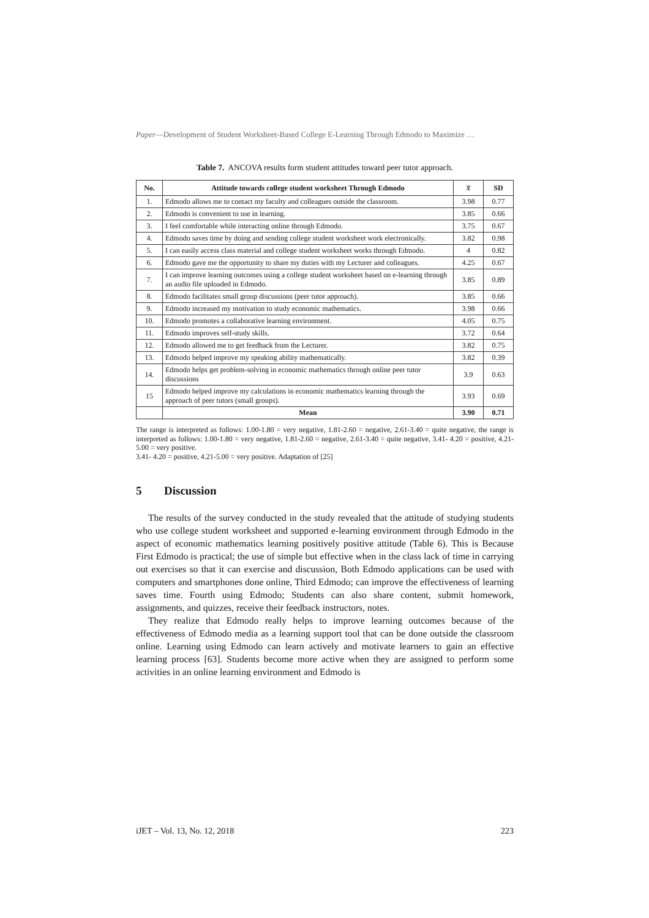Paper—Development of Student Worksheet-Based College E-Learning Through Edmodo to Maximize …
Table 7. ANCOVA results form student attitudes toward peer tutor approach.
| No. | Attitude towards college student worksheet Through Edmodo | x̅ | SD |
| --- | --- | --- | --- |
| 1. | Edmodo allows me to contact my faculty and colleagues outside the classroom. | 3.98 | 0.77 |
| 2. | Edmodo is convenient to use in learning. | 3.85 | 0.66 |
| 3. | I feel comfortable while interacting online through Edmodo. | 3.75 | 0.67 |
| 4. | Edmodo saves time by doing and sending college student worksheet work electronically. | 3.82 | 0.98 |
| 5. | I can easily access class material and college student worksheet works through Edmodo. | 4 | 0.82 |
| 6. | Edmodo gave me the opportunity to share my duties with my Lecturer and colleagues. | 4.25 | 0.67 |
| 7. | I can improve learning outcomes using a college student worksheet based on e-learning through an audio file uploaded in Edmodo. | 3.85 | 0.89 |
| 8. | Edmodo facilitates small group discussions (peer tutor approach). | 3.85 | 0.66 |
| 9. | Edmodo increased my motivation to study economic mathematics. | 3.98 | 0.66 |
| 10. | Edmodo promotes a collaborative learning environment. | 4.05 | 0.75 |
| 11. | Edmodo improves self-study skills. | 3.72 | 0.64 |
| 12. | Edmodo allowed me to get feedback from the Lecturer. | 3.82 | 0.75 |
| 13. | Edmodo helped improve my speaking ability mathematically. | 3.82 | 0.39 |
| 14. | Edmodo helps get problem-solving in economic mathematics through online peer tutor discussions | 3.9 | 0.63 |
| 15 | Edmodo helped improve my calculations in economic mathematics learning through the approach of peer tutors (small groups). | 3.93 | 0.69 |
| | Mean | 3.90 | 0.71 |
The range is interpreted as follows: 1.00-1.80 = very negative, 1.81-2.60 = negative, 2.61-3.40 = quite negative, the range is interpreted as follows: 1.00-1.80 = very negative, 1.81-2.60 = negative, 2.61-3.40 = quite negative, 3.41- 4.20 = positive, 4.21-5.00 = very positive.
3.41- 4.20 = positive, 4.21-5.00 = very positive. Adaptation of [25]
5 Discussion
The results of the survey conducted in the study revealed that the attitude of studying students who use college student worksheet and supported e-learning environment through Edmodo in the aspect of economic mathematics learning positively positive attitude (Table 6). This is Because First Edmodo is practical; the use of simple but effective when in the class lack of time in carrying out exercises so that it can exercise and discussion, Both Edmodo applications can be used with computers and smartphones done online, Third Edmodo; can improve the effectiveness of learning saves time. Fourth using Edmodo; Students can also share content, submit homework, assignments, and quizzes, receive their feedback instructors, notes.
They realize that Edmodo really helps to improve learning outcomes because of the effectiveness of Edmodo media as a learning support tool that can be done outside the classroom online. Learning using Edmodo can learn actively and motivate learners to gain an effective learning process [63]. Students become more active when they are assigned to perform some activities in an online learning environment and Edmodo is
iJET – Vol. 13, No. 12, 2018 223